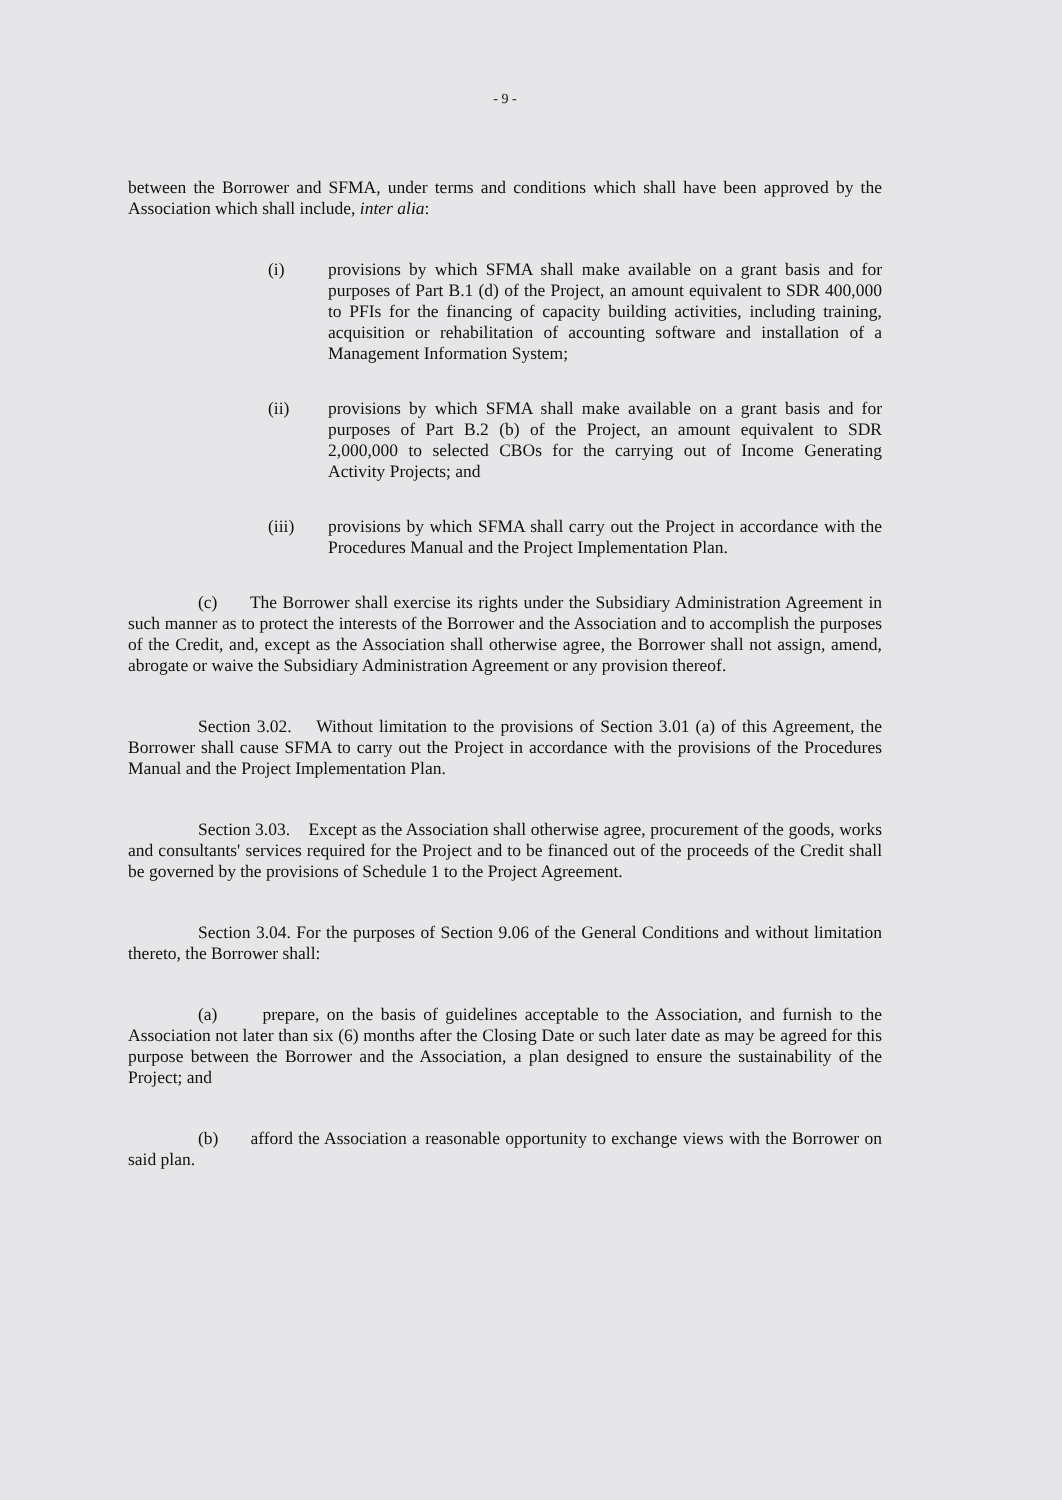- 9 -
between the Borrower and SFMA, under terms and conditions which shall have been approved by the Association which shall include, inter alia:
(i) provisions by which SFMA shall make available on a grant basis and for purposes of Part B.1 (d) of the Project, an amount equivalent to SDR 400,000 to PFIs for the financing of capacity building activities, including training, acquisition or rehabilitation of accounting software and installation of a Management Information System;
(ii) provisions by which SFMA shall make available on a grant basis and for purposes of Part B.2 (b) of the Project, an amount equivalent to SDR 2,000,000 to selected CBOs for the carrying out of Income Generating Activity Projects; and
(iii) provisions by which SFMA shall carry out the Project in accordance with the Procedures Manual and the Project Implementation Plan.
(c) The Borrower shall exercise its rights under the Subsidiary Administration Agreement in such manner as to protect the interests of the Borrower and the Association and to accomplish the purposes of the Credit, and, except as the Association shall otherwise agree, the Borrower shall not assign, amend, abrogate or waive the Subsidiary Administration Agreement or any provision thereof.
Section 3.02. Without limitation to the provisions of Section 3.01 (a) of this Agreement, the Borrower shall cause SFMA to carry out the Project in accordance with the provisions of the Procedures Manual and the Project Implementation Plan.
Section 3.03. Except as the Association shall otherwise agree, procurement of the goods, works and consultants' services required for the Project and to be financed out of the proceeds of the Credit shall be governed by the provisions of Schedule 1 to the Project Agreement.
Section 3.04. For the purposes of Section 9.06 of the General Conditions and without limitation thereto, the Borrower shall:
(a) prepare, on the basis of guidelines acceptable to the Association, and furnish to the Association not later than six (6) months after the Closing Date or such later date as may be agreed for this purpose between the Borrower and the Association, a plan designed to ensure the sustainability of the Project; and
(b) afford the Association a reasonable opportunity to exchange views with the Borrower on said plan.